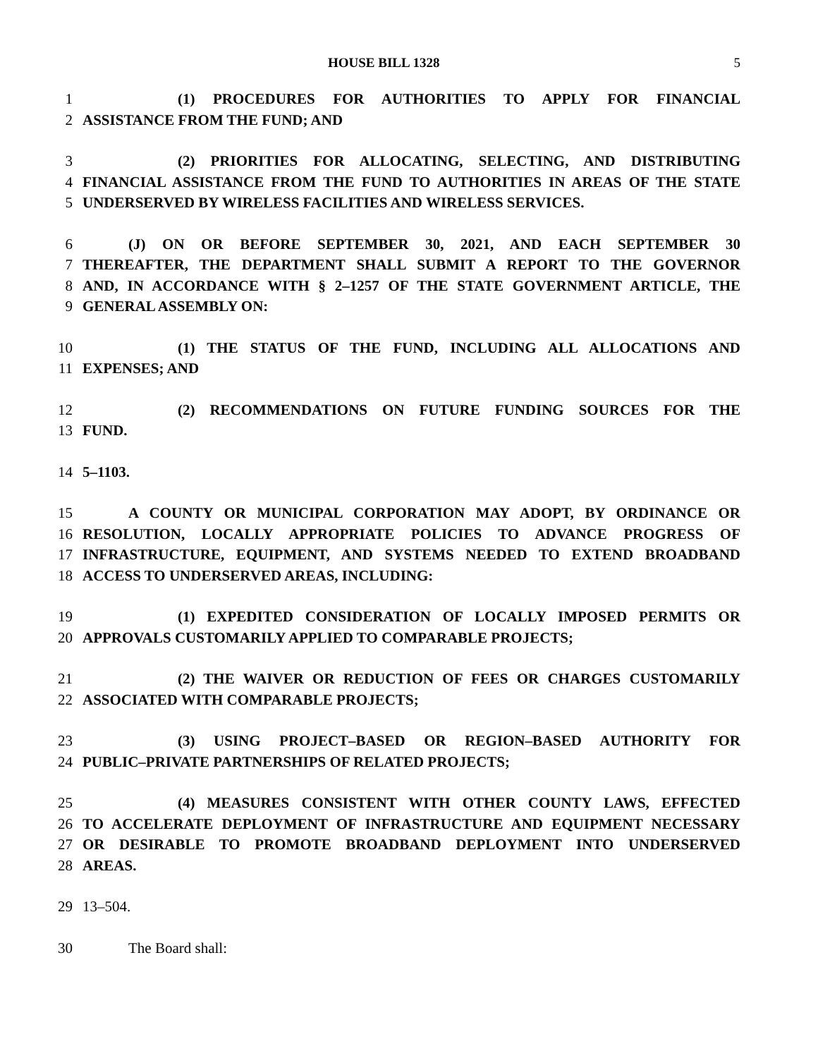HOUSE BILL 1328 5
1 (1) PROCEDURES FOR AUTHORITIES TO APPLY FOR FINANCIAL
2 ASSISTANCE FROM THE FUND; AND
3 (2) PRIORITIES FOR ALLOCATING, SELECTING, AND DISTRIBUTING
4 FINANCIAL ASSISTANCE FROM THE FUND TO AUTHORITIES IN AREAS OF THE STATE
5 UNDERSERVED BY WIRELESS FACILITIES AND WIRELESS SERVICES.
6 (J) ON OR BEFORE SEPTEMBER 30, 2021, AND EACH SEPTEMBER 30
7 THEREAFTER, THE DEPARTMENT SHALL SUBMIT A REPORT TO THE GOVERNOR
8 AND, IN ACCORDANCE WITH § 2–1257 OF THE STATE GOVERNMENT ARTICLE, THE
9 GENERAL ASSEMBLY ON:
10 (1) THE STATUS OF THE FUND, INCLUDING ALL ALLOCATIONS AND
11 EXPENSES; AND
12 (2) RECOMMENDATIONS ON FUTURE FUNDING SOURCES FOR THE
13 FUND.
14 5–1103.
15 A COUNTY OR MUNICIPAL CORPORATION MAY ADOPT, BY ORDINANCE OR
16 RESOLUTION, LOCALLY APPROPRIATE POLICIES TO ADVANCE PROGRESS OF
17 INFRASTRUCTURE, EQUIPMENT, AND SYSTEMS NEEDED TO EXTEND BROADBAND
18 ACCESS TO UNDERSERVED AREAS, INCLUDING:
19 (1) EXPEDITED CONSIDERATION OF LOCALLY IMPOSED PERMITS OR
20 APPROVALS CUSTOMARILY APPLIED TO COMPARABLE PROJECTS;
21 (2) THE WAIVER OR REDUCTION OF FEES OR CHARGES CUSTOMARILY
22 ASSOCIATED WITH COMPARABLE PROJECTS;
23 (3) USING PROJECT–BASED OR REGION–BASED AUTHORITY FOR
24 PUBLIC–PRIVATE PARTNERSHIPS OF RELATED PROJECTS;
25 (4) MEASURES CONSISTENT WITH OTHER COUNTY LAWS, EFFECTED
26 TO ACCELERATE DEPLOYMENT OF INFRASTRUCTURE AND EQUIPMENT NECESSARY
27 OR DESIRABLE TO PROMOTE BROADBAND DEPLOYMENT INTO UNDERSERVED
28 AREAS.
29 13–504.
30 The Board shall: